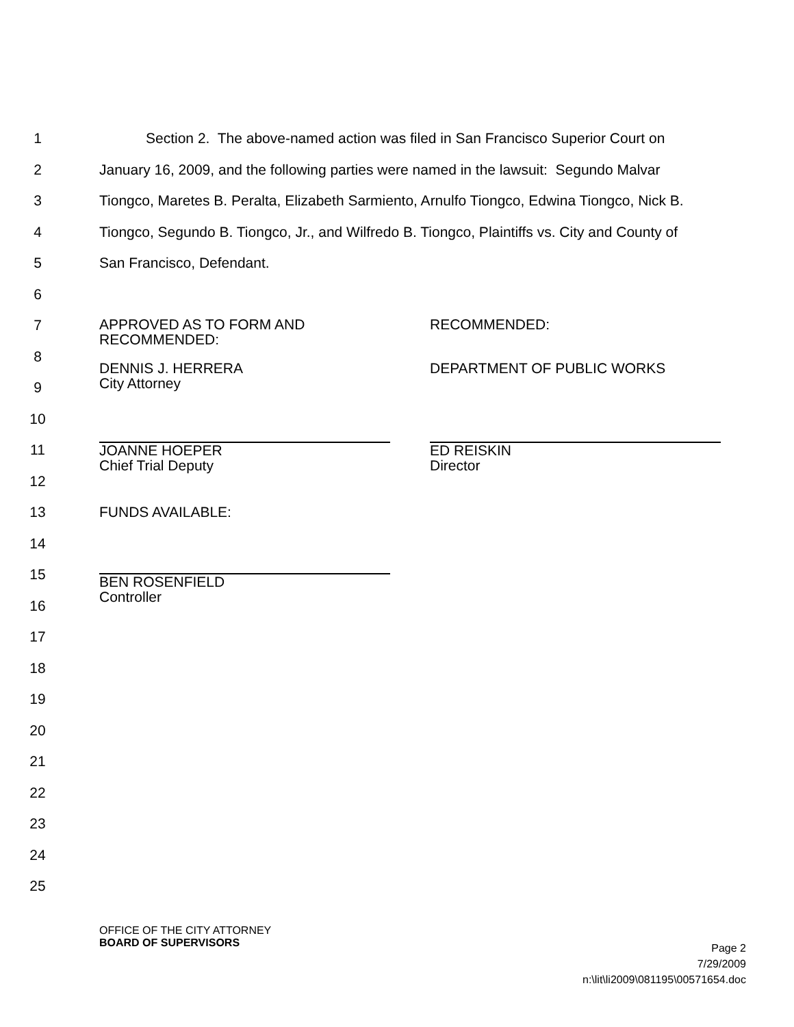1 Section 2. The above-named action was filed in San Francisco Superior Court on
2 January 16, 2009, and the following parties were named in the lawsuit: Segundo Malvar
3 Tiongco, Maretes B. Peralta, Elizabeth Sarmiento, Arnulfo Tiongco, Edwina Tiongco, Nick B.
4 Tiongco, Segundo B. Tiongco, Jr., and Wilfredo B. Tiongco, Plaintiffs vs. City and County of
5 San Francisco, Defendant.
6
7
APPROVED AS TO FORM AND
RECOMMENDED:
RECOMMENDED:
8
DENNIS J. HERRERA
City Attorney
DEPARTMENT OF PUBLIC WORKS
9
10
11
JOANNE HOEPER
Chief Trial Deputy
ED REISKIN
Director
12
13 FUNDS AVAILABLE:
14
15
BEN ROSENFIELD
Controller
16
17
18
19
20
21
22
23
24
25
OFFICE OF THE CITY ATTORNEY
BOARD OF SUPERVISORS
Page 2
7/29/2009
n:\lit\li2009\081195\00571654.doc